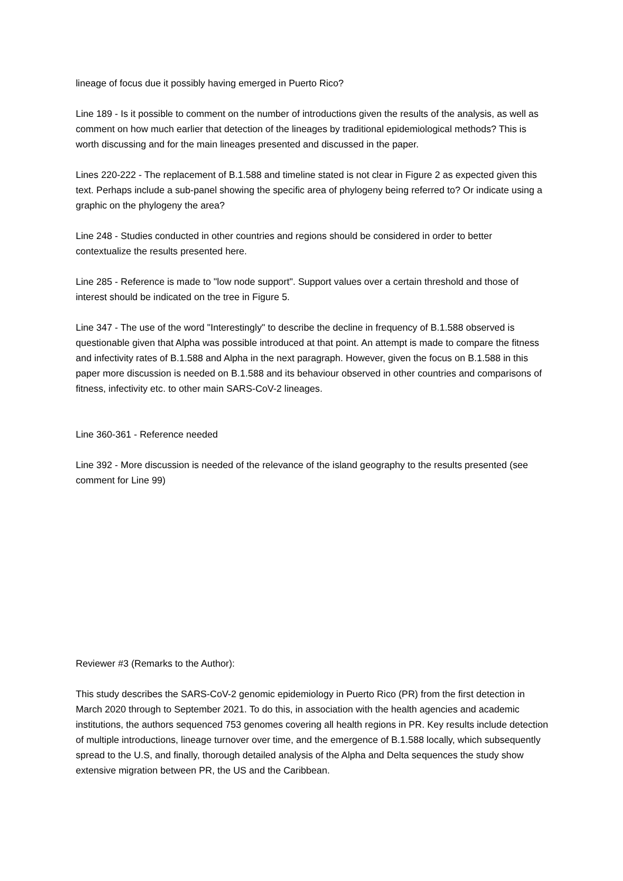lineage of focus due it possibly having emerged in Puerto Rico?
Line 189 - Is it possible to comment on the number of introductions given the results of the analysis, as well as comment on how much earlier that detection of the lineages by traditional epidemiological methods? This is worth discussing and for the main lineages presented and discussed in the paper.
Lines 220-222 - The replacement of B.1.588 and timeline stated is not clear in Figure 2 as expected given this text. Perhaps include a sub-panel showing the specific area of phylogeny being referred to? Or indicate using a graphic on the phylogeny the area?
Line 248 - Studies conducted in other countries and regions should be considered in order to better contextualize the results presented here.
Line 285 - Reference is made to "low node support". Support values over a certain threshold and those of interest should be indicated on the tree in Figure 5.
Line 347 - The use of the word "Interestingly" to describe the decline in frequency of B.1.588 observed is questionable given that Alpha was possible introduced at that point. An attempt is made to compare the fitness and infectivity rates of B.1.588 and Alpha in the next paragraph. However, given the focus on B.1.588 in this paper more discussion is needed on B.1.588 and its behaviour observed in other countries and comparisons of fitness, infectivity etc. to other main SARS-CoV-2 lineages.
Line 360-361 - Reference needed
Line 392 - More discussion is needed of the relevance of the island geography to the results presented (see comment for Line 99)
Reviewer #3 (Remarks to the Author):
This study describes the SARS-CoV-2 genomic epidemiology in Puerto Rico (PR) from the first detection in March 2020 through to September 2021. To do this, in association with the health agencies and academic institutions, the authors sequenced 753 genomes covering all health regions in PR. Key results include detection of multiple introductions, lineage turnover over time, and the emergence of B.1.588 locally, which subsequently spread to the U.S, and finally, thorough detailed analysis of the Alpha and Delta sequences the study show extensive migration between PR, the US and the Caribbean.